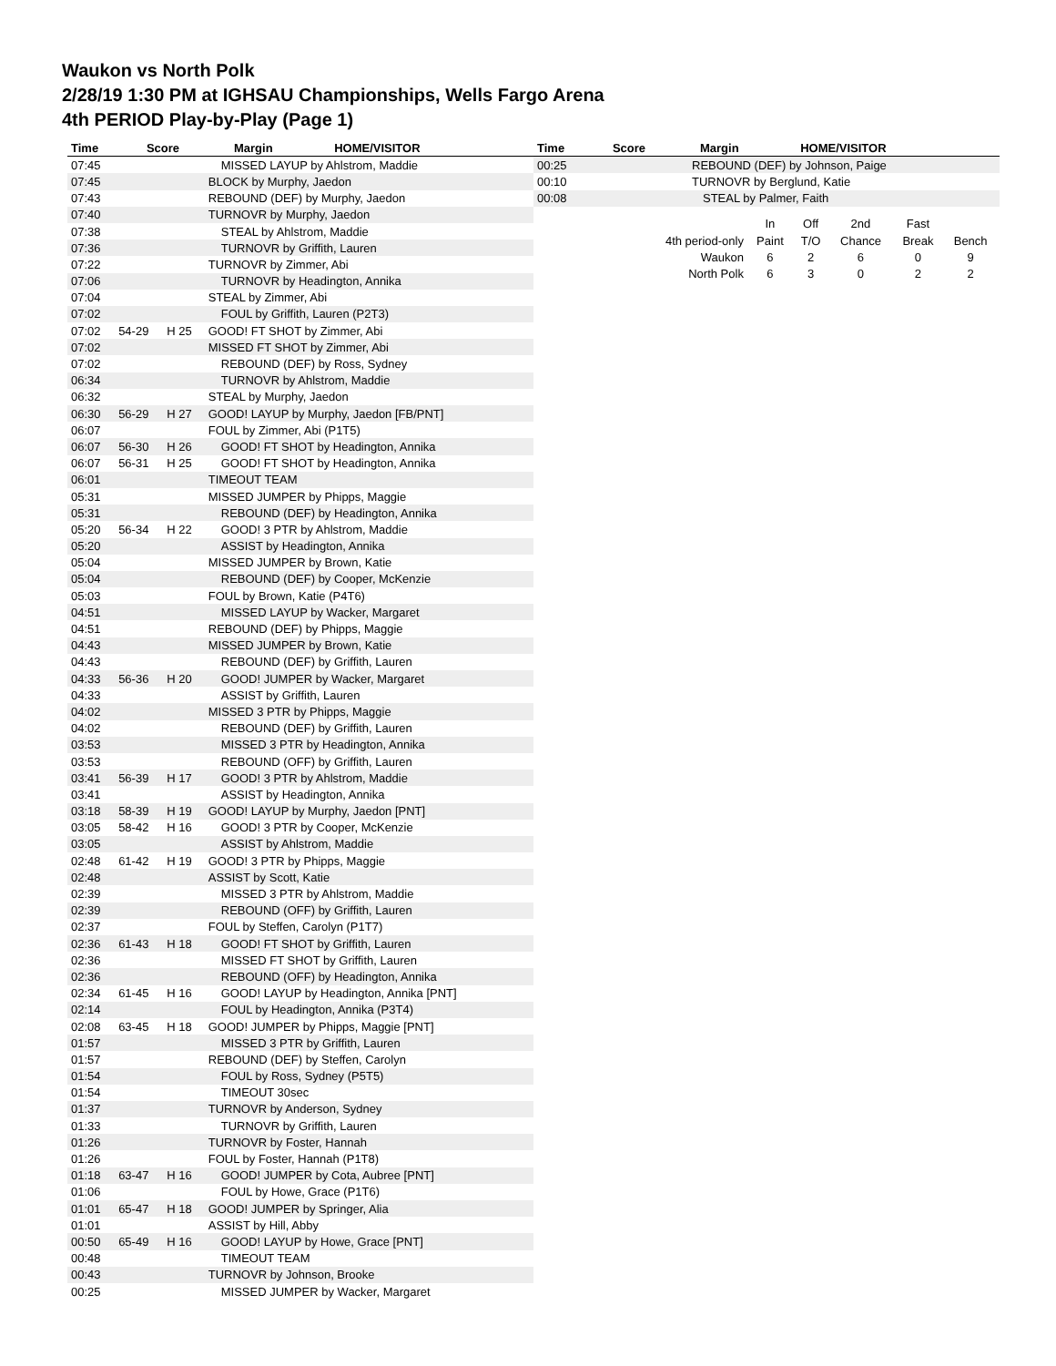Waukon vs North Polk
2/28/19 1:30 PM at IGHSAU Championships, Wells Fargo Arena
4th PERIOD Play-by-Play (Page 1)
| Time | Score | Margin | HOME/VISITOR |
| --- | --- | --- | --- |
| Time | Score | Margin | HOME/VISITOR |
| --- | --- | --- | --- |
| 07:45 | | | MISSED LAYUP by Ahlstrom, Maddie |
| 07:45 | | | BLOCK by Murphy, Jaedon |
| 07:43 | | | REBOUND (DEF) by Murphy, Jaedon |
| 07:40 | | | TURNOVR by Murphy, Jaedon |
| 07:38 | | | STEAL by Ahlstrom, Maddie |
| 07:36 | | | TURNOVR by Griffith, Lauren |
| 07:22 | | | TURNOVR by Zimmer, Abi |
| 07:06 | | | TURNOVR by Headington, Annika |
| 07:04 | | | STEAL by Zimmer, Abi |
| 07:02 | | | FOUL by Griffith, Lauren (P2T3) |
| 07:02 | 54-29 | H 25 | GOOD! FT SHOT by Zimmer, Abi |
| 07:02 | | | MISSED FT SHOT by Zimmer, Abi |
| 07:02 | | | REBOUND (DEF) by Ross, Sydney |
| 06:34 | | | TURNOVR by Ahlstrom, Maddie |
| 06:32 | | | STEAL by Murphy, Jaedon |
| 06:30 | 56-29 | H 27 | GOOD! LAYUP by Murphy, Jaedon [FB/PNT] |
| 06:07 | | | FOUL by Zimmer, Abi (P1T5) |
| 06:07 | 56-30 | H 26 | GOOD! FT SHOT by Headington, Annika |
| 06:07 | 56-31 | H 25 | GOOD! FT SHOT by Headington, Annika |
| 06:01 | | | TIMEOUT TEAM |
| 05:31 | | | MISSED JUMPER by Phipps, Maggie |
| 05:31 | | | REBOUND (DEF) by Headington, Annika |
| 05:20 | 56-34 | H 22 | GOOD! 3 PTR by Ahlstrom, Maddie |
| 05:20 | | | ASSIST by Headington, Annika |
| 05:04 | | | MISSED JUMPER by Brown, Katie |
| 05:04 | | | REBOUND (DEF) by Cooper, McKenzie |
| 05:03 | | | FOUL by Brown, Katie (P4T6) |
| 04:51 | | | MISSED LAYUP by Wacker, Margaret |
| 04:51 | | | REBOUND (DEF) by Phipps, Maggie |
| 04:43 | | | MISSED JUMPER by Brown, Katie |
| 04:43 | | | REBOUND (DEF) by Griffith, Lauren |
| 04:33 | 56-36 | H 20 | GOOD! JUMPER by Wacker, Margaret |
| 04:33 | | | ASSIST by Griffith, Lauren |
| 04:02 | | | MISSED 3 PTR by Phipps, Maggie |
| 04:02 | | | REBOUND (DEF) by Griffith, Lauren |
| 03:53 | | | MISSED 3 PTR by Headington, Annika |
| 03:53 | | | REBOUND (OFF) by Griffith, Lauren |
| 03:41 | 56-39 | H 17 | GOOD! 3 PTR by Ahlstrom, Maddie |
| 03:41 | | | ASSIST by Headington, Annika |
| 03:18 | 58-39 | H 19 | GOOD! LAYUP by Murphy, Jaedon [PNT] |
| 03:05 | 58-42 | H 16 | GOOD! 3 PTR by Cooper, McKenzie |
| 03:05 | | | ASSIST by Ahlstrom, Maddie |
| 02:48 | 61-42 | H 19 | GOOD! 3 PTR by Phipps, Maggie |
| 02:48 | | | ASSIST by Scott, Katie |
| 02:39 | | | MISSED 3 PTR by Ahlstrom, Maddie |
| 02:39 | | | REBOUND (OFF) by Griffith, Lauren |
| 02:37 | | | FOUL by Steffen, Carolyn (P1T7) |
| 02:36 | 61-43 | H 18 | GOOD! FT SHOT by Griffith, Lauren |
| 02:36 | | | MISSED FT SHOT by Griffith, Lauren |
| 02:36 | | | REBOUND (OFF) by Headington, Annika |
| 02:34 | 61-45 | H 16 | GOOD! LAYUP by Headington, Annika [PNT] |
| 02:14 | | | FOUL by Headington, Annika (P3T4) |
| 02:08 | 63-45 | H 18 | GOOD! JUMPER by Phipps, Maggie [PNT] |
| 01:57 | | | MISSED 3 PTR by Griffith, Lauren |
| 01:57 | | | REBOUND (DEF) by Steffen, Carolyn |
| 01:54 | | | FOUL by Ross, Sydney (P5T5) |
| 01:54 | | | TIMEOUT 30sec |
| 01:37 | | | TURNOVR by Anderson, Sydney |
| 01:33 | | | TURNOVR by Griffith, Lauren |
| 01:26 | | | TURNOVR by Foster, Hannah |
| 01:26 | | | FOUL by Foster, Hannah (P1T8) |
| 01:18 | 63-47 | H 16 | GOOD! JUMPER by Cota, Aubree [PNT] |
| 01:06 | | | FOUL by Howe, Grace (P1T6) |
| 01:01 | 65-47 | H 18 | GOOD! JUMPER by Springer, Alia |
| 01:01 | | | ASSIST by Hill, Abby |
| 00:50 | 65-49 | H 16 | GOOD! LAYUP by Howe, Grace [PNT] |
| 00:48 | | | TIMEOUT TEAM |
| 00:43 | | | TURNOVR by Johnson, Brooke |
| 00:25 | | | MISSED JUMPER by Wacker, Margaret |
| 00:25 | | REBOUND (DEF) by Johnson, Paige |
| 00:10 | | TURNOVR by Berglund, Katie |
| 00:08 | | STEAL by Palmer, Faith |
| | In | Off | 2nd | Fast | |
| 4th period-only | Paint | T/O | Chance | Break | Bench |
| Waukon | 6 | 2 | 6 | 0 | 9 |
| North Polk | 6 | 3 | 0 | 2 | 2 |